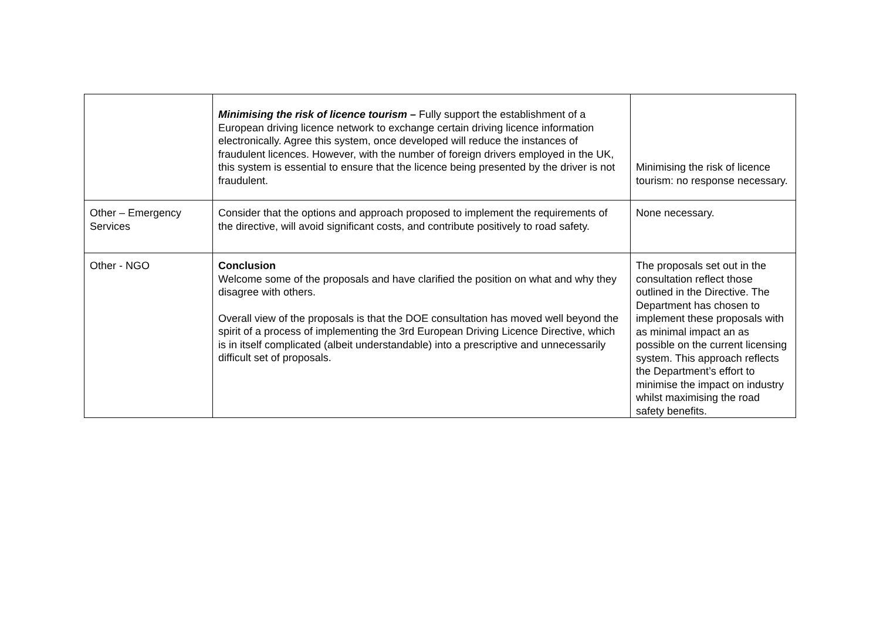| | Minimising the risk of licence tourism – Fully support the establishment of a European driving licence network to exchange certain driving licence information electronically. Agree this system, once developed will reduce the instances of fraudulent licences. However, with the number of foreign drivers employed in the UK, this system is essential to ensure that the licence being presented by the driver is not fraudulent. | Minimising the risk of licence tourism: no response necessary. |
| Other – Emergency Services | Consider that the options and approach proposed to implement the requirements of the directive, will avoid significant costs, and contribute positively to road safety. | None necessary. |
| Other - NGO | Conclusion Welcome some of the proposals and have clarified the position on what and why they disagree with others. Overall view of the proposals is that the DOE consultation has moved well beyond the spirit of a process of implementing the 3rd European Driving Licence Directive, which is in itself complicated (albeit understandable) into a prescriptive and unnecessarily difficult set of proposals. | The proposals set out in the consultation reflect those outlined in the Directive. The Department has chosen to implement these proposals with as minimal impact an as possible on the current licensing system. This approach reflects the Department’s effort to minimise the impact on industry whilst maximising the road safety benefits. |